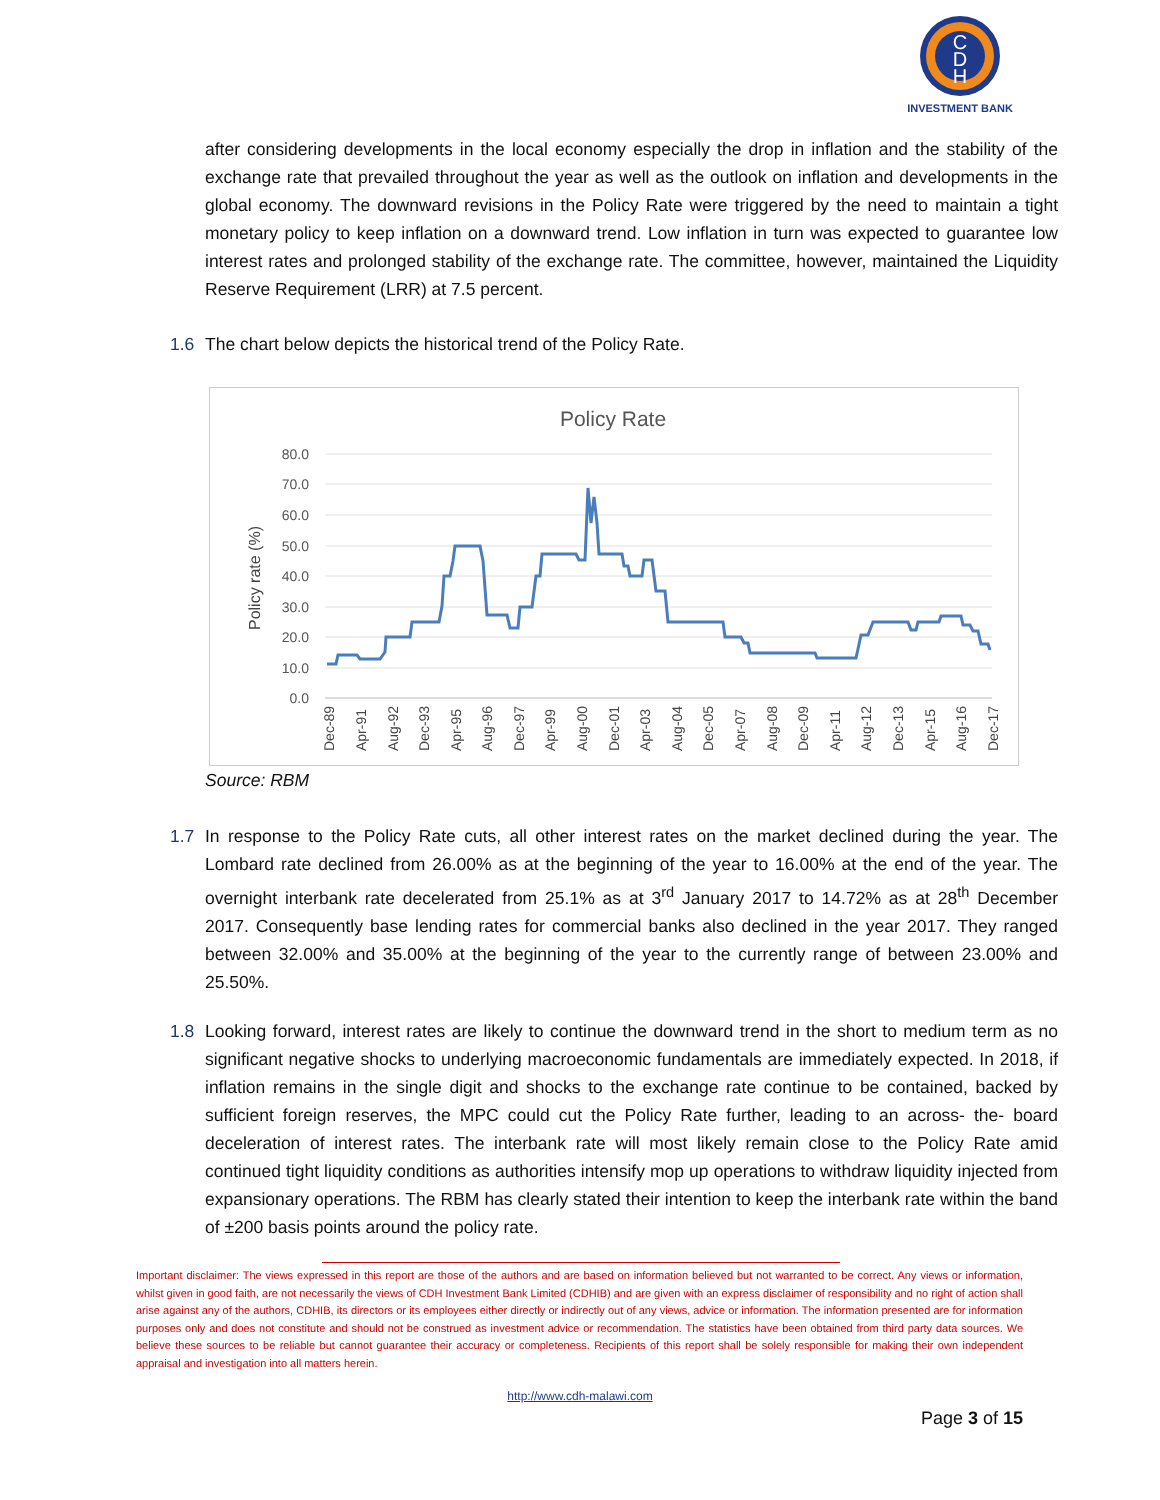C
D
H
INVESTMENT BANK
after considering developments in the local economy especially the drop in inflation and the stability of the exchange rate that prevailed throughout the year as well as the outlook on inflation and developments in the global economy. The downward revisions in the Policy Rate were triggered by the need to maintain a tight monetary policy to keep inflation on a downward trend. Low inflation in turn was expected to guarantee low interest rates and prolonged stability of the exchange rate. The committee, however, maintained the Liquidity Reserve Requirement (LRR) at 7.5 percent.
1.6 The chart below depicts the historical trend of the Policy Rate.
Policy Rate
80.0
70.0
60.0
50.0
40.0
30.0
20.0
10.0
0.0
Policy rate (%)
Dec-89
Apr-91
Aug-92
Dec-93
Apr-95
Aug-96
Dec-97
Apr-99
Aug-00
Dec-01
Apr-03
Aug-04
Dec-05
Apr-07
Aug-08
Dec-09
Apr-11
Aug-12
Dec-13
Apr-15
Aug-16
Dec-17
Source: RBM
1.7 In response to the Policy Rate cuts, all other interest rates on the market declined during the year. The Lombard rate declined from 26.00% as at the beginning of the year to 16.00% at the end of the year. The overnight interbank rate decelerated from 25.1% as at 3<sup>rd</sup> January 2017 to 14.72% as at 28<sup>th</sup> December 2017. Consequently base lending rates for commercial banks also declined in the year 2017. They ranged between 32.00% and 35.00% at the beginning of the year to the currently range of between 23.00% and 25.50%.
1.8 Looking forward, interest rates are likely to continue the downward trend in the short to medium term as no significant negative shocks to underlying macroeconomic fundamentals are immediately expected. In 2018, if inflation remains in the single digit and shocks to the exchange rate continue to be contained, backed by sufficient foreign reserves, the MPC could cut the Policy Rate further, leading to an across- the- board deceleration of interest rates. The interbank rate will most likely remain close to the Policy Rate amid continued tight liquidity conditions as authorities intensify mop up operations to withdraw liquidity injected from expansionary operations. The RBM has clearly stated their intention to keep the interbank rate within the band of ±200 basis points around the policy rate.
Important disclaimer: The views expressed in this report are those of the authors and are based on information believed but not warranted to be correct. Any views or information, whilst given in good faith, are not necessarily the views of CDH Investment Bank Limited (CDHIB) and are given with an express disclaimer of responsibility and no right of action shall arise against any of the authors, CDHIB, its directors or its employees either directly or indirectly out of any views, advice or information. The information presented are for information purposes only and does not constitute and should not be construed as investment advice or recommendation. The statistics have been obtained from third party data sources. We believe these sources to be reliable but cannot guarantee their accuracy or completeness. Recipients of this report shall be solely responsible for making their own independent appraisal and investigation into all matters herein.
http://www.cdh-malawi.com
Page 3 of 15